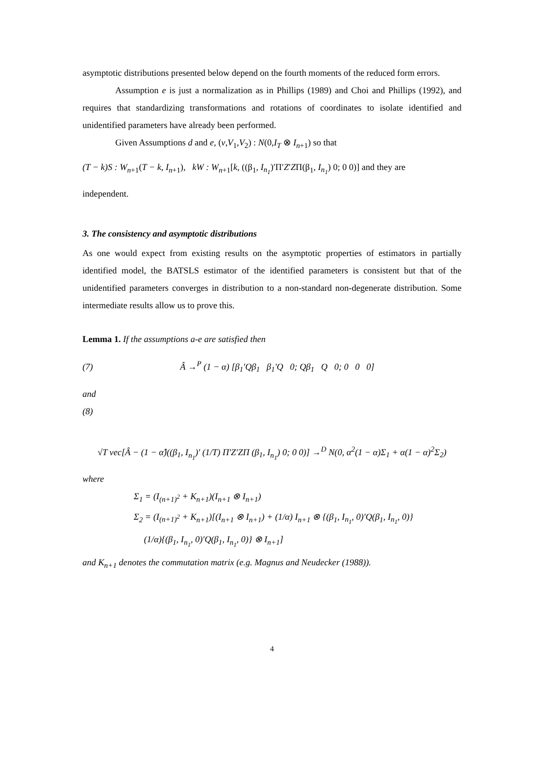asymptotic distributions presented below depend on the fourth moments of the reduced form errors.
Assumption e is just a normalization as in Phillips (1989) and Choi and Phillips (1992), and requires that standardizing transformations and rotations of coordinates to isolate identified and unidentified parameters have already been performed.
Given Assumptions d and e, (v,V<sub>1</sub>,V<sub>2</sub>) : N(0,I<sub>T</sub> ⊗ I<sub>n+1</sub>) so that
(T − k)S : W<sub>n+1</sub>(T − k, I<sub>n+1</sub>), kW : W<sub>n+1</sub>[k, ((β<sub>1</sub>, I<sub>n<sub>1</sub></sub>)′Π′Z′ZΠ(β<sub>1</sub>, I<sub>n<sub>1</sub></sub>) 0; 0 0)] and they are
independent.
3. The consistency and asymptotic distributions
As one would expect from existing results on the asymptotic properties of estimators in partially identified model, the BATSLS estimator of the identified parameters is consistent but that of the unidentified parameters converges in distribution to a non-standard non-degenerate distribution. Some intermediate results allow us to prove this.
Lemma 1. If the assumptions a-e are satisfied then
(7) Â →<sup>P</sup> (1 − α) [β<sub>1</sub>′Qβ<sub>1</sub> β<sub>1</sub>′Q 0; Qβ<sub>1</sub> Q 0; 0 0 0]
and
(8)
√T vec[Â − (1 − α̂)((β<sub>1</sub>, I<sub>n<sub>1</sub></sub>)′ (1/T) Π′Z′ZΠ (β<sub>1</sub>, I<sub>n<sub>1</sub></sub>) 0; 0 0)] →<sup>D</sup> N(0, α<sup>2</sup>(1 − α)Σ<sub>1</sub> + α(1 − α)<sup>2</sup>Σ<sub>2</sub>)
where
Σ<sub>1</sub> = (I<sub>(n+1)<sup>2</sup></sub> + K<sub>n+1</sub>)(I<sub>n+1</sub> ⊗ I<sub>n+1</sub>)
Σ<sub>2</sub> = (I<sub>(n+1)<sup>2</sup></sub> + K<sub>n+1</sub>)[(I<sub>n+1</sub> ⊗ I<sub>n+1</sub>) + (1/α) I<sub>n+1</sub> ⊗ {(β<sub>1</sub>, I<sub>n<sub>1</sub></sub>, 0)′Q(β<sub>1</sub>, I<sub>n<sub>1</sub></sub>, 0)}
(1/α){(β<sub>1</sub>, I<sub>n<sub>1</sub></sub>, 0)′Q(β<sub>1</sub>, I<sub>n<sub>1</sub></sub>, 0)} ⊗ I<sub>n+1</sub>]
and K<sub>n+1</sub> denotes the commutation matrix (e.g. Magnus and Neudecker (1988)).
4